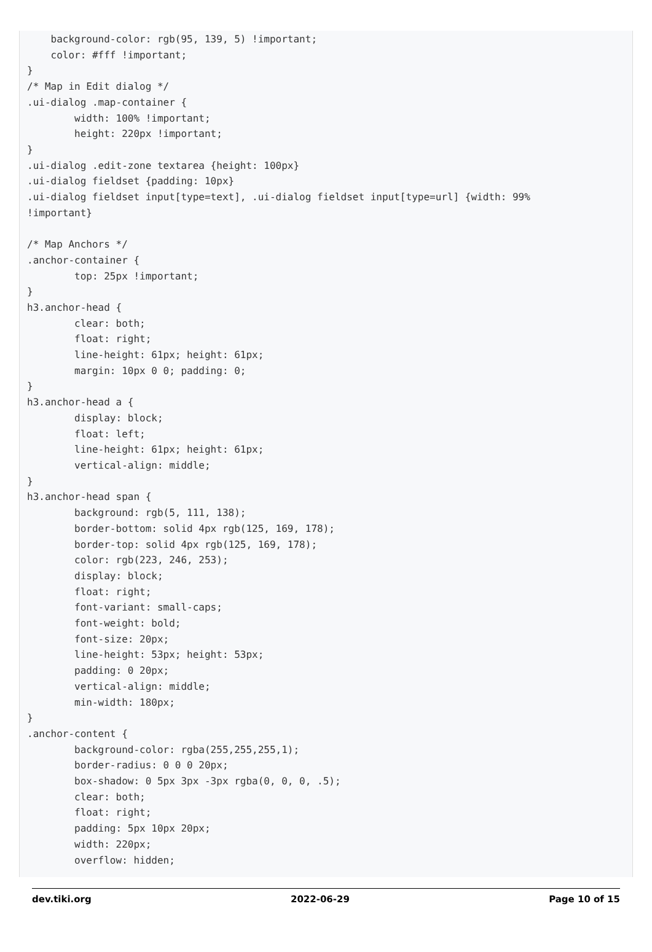background-color: rgb(95, 139, 5) !important;
    color: #fff !important;
}
/* Map in Edit dialog */
.ui-dialog .map-container {
        width: 100% !important;
        height: 220px !important;
}
.ui-dialog .edit-zone textarea {height: 100px}
.ui-dialog fieldset {padding: 10px}
.ui-dialog fieldset input[type=text], .ui-dialog fieldset input[type=url] {width: 99%
!important}

/* Map Anchors */
.anchor-container {
        top: 25px !important;
}
h3.anchor-head {
        clear: both;
        float: right;
        line-height: 61px; height: 61px;
        margin: 10px 0 0; padding: 0;
}
h3.anchor-head a {
        display: block;
        float: left;
        line-height: 61px; height: 61px;
        vertical-align: middle;
}
h3.anchor-head span {
        background: rgb(5, 111, 138);
        border-bottom: solid 4px rgb(125, 169, 178);
        border-top: solid 4px rgb(125, 169, 178);
        color: rgb(223, 246, 253);
        display: block;
        float: right;
        font-variant: small-caps;
        font-weight: bold;
        font-size: 20px;
        line-height: 53px; height: 53px;
        padding: 0 20px;
        vertical-align: middle;
        min-width: 180px;
}
.anchor-content {
        background-color: rgba(255,255,255,1);
        border-radius: 0 0 0 20px;
        box-shadow: 0 5px 3px -3px rgba(0, 0, 0, .5);
        clear: both;
        float: right;
        padding: 5px 10px 20px;
        width: 220px;
        overflow: hidden;
dev.tiki.org 2022-06-29 Page 10 of 15